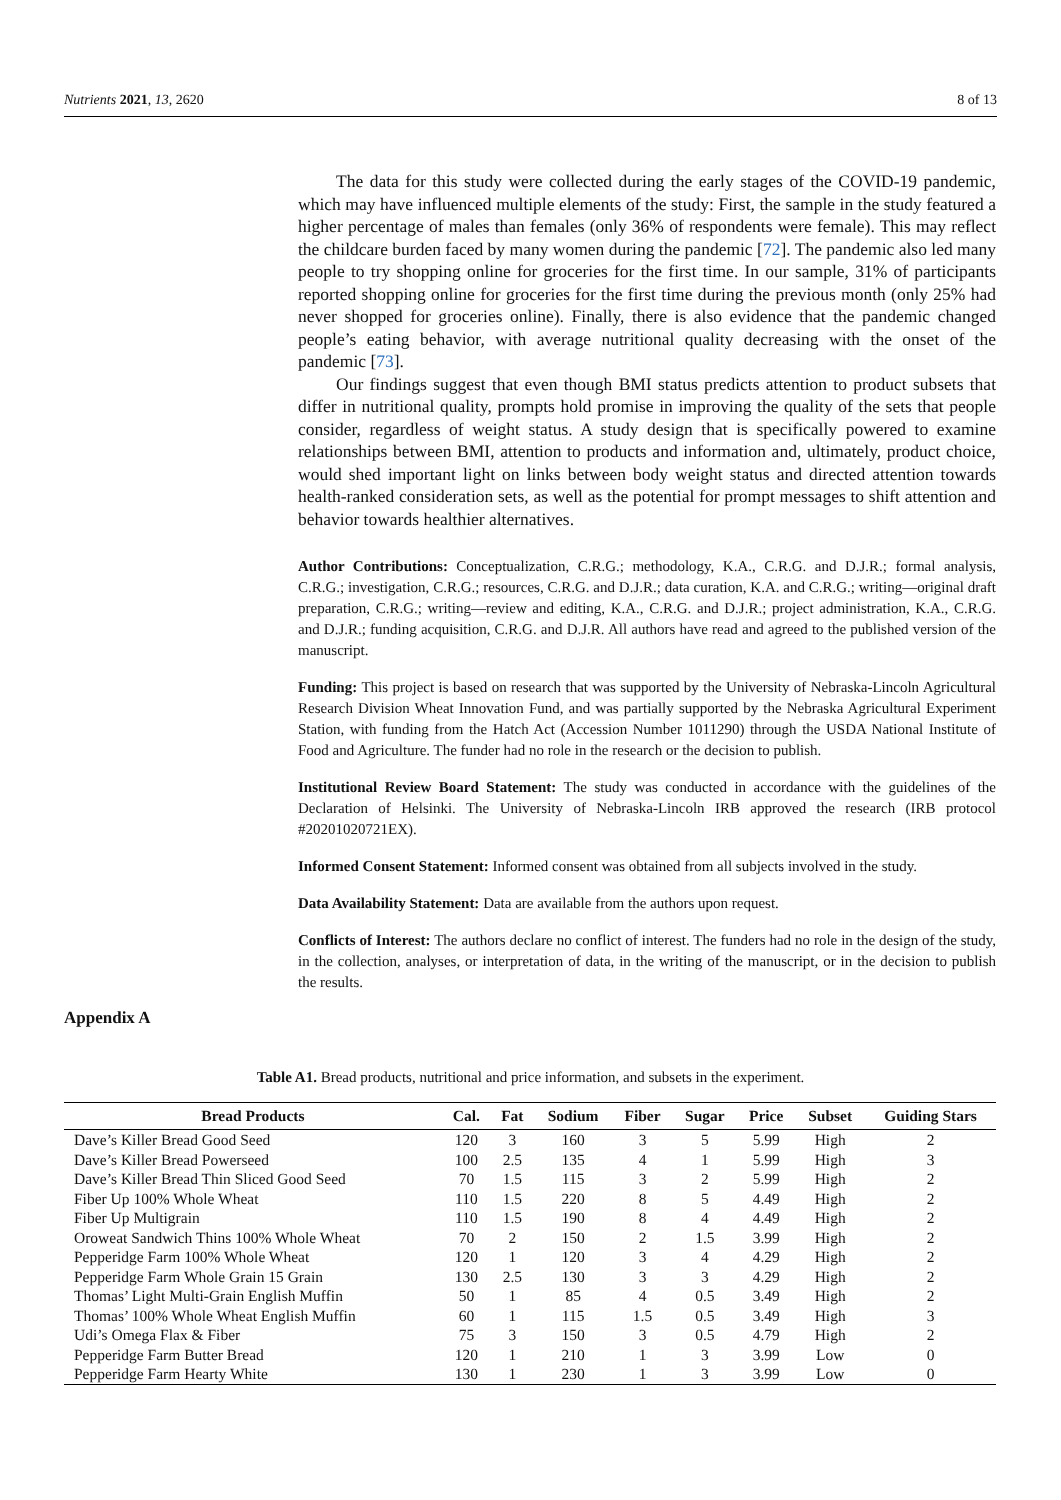Nutrients 2021, 13, 2620 8 of 13
The data for this study were collected during the early stages of the COVID-19 pandemic, which may have influenced multiple elements of the study: First, the sample in the study featured a higher percentage of males than females (only 36% of respondents were female). This may reflect the childcare burden faced by many women during the pandemic [72]. The pandemic also led many people to try shopping online for groceries for the first time. In our sample, 31% of participants reported shopping online for groceries for the first time during the previous month (only 25% had never shopped for groceries online). Finally, there is also evidence that the pandemic changed people’s eating behavior, with average nutritional quality decreasing with the onset of the pandemic [73].
Our findings suggest that even though BMI status predicts attention to product subsets that differ in nutritional quality, prompts hold promise in improving the quality of the sets that people consider, regardless of weight status. A study design that is specifically powered to examine relationships between BMI, attention to products and information and, ultimately, product choice, would shed important light on links between body weight status and directed attention towards health-ranked consideration sets, as well as the potential for prompt messages to shift attention and behavior towards healthier alternatives.
Author Contributions: Conceptualization, C.R.G.; methodology, K.A., C.R.G. and D.J.R.; formal analysis, C.R.G.; investigation, C.R.G.; resources, C.R.G. and D.J.R.; data curation, K.A. and C.R.G.; writing—original draft preparation, C.R.G.; writing—review and editing, K.A., C.R.G. and D.J.R.; project administration, K.A., C.R.G. and D.J.R.; funding acquisition, C.R.G. and D.J.R. All authors have read and agreed to the published version of the manuscript.
Funding: This project is based on research that was supported by the University of Nebraska-Lincoln Agricultural Research Division Wheat Innovation Fund, and was partially supported by the Nebraska Agricultural Experiment Station, with funding from the Hatch Act (Accession Number 1011290) through the USDA National Institute of Food and Agriculture. The funder had no role in the research or the decision to publish.
Institutional Review Board Statement: The study was conducted in accordance with the guidelines of the Declaration of Helsinki. The University of Nebraska-Lincoln IRB approved the research (IRB protocol #20201020721EX).
Informed Consent Statement: Informed consent was obtained from all subjects involved in the study.
Data Availability Statement: Data are available from the authors upon request.
Conflicts of Interest: The authors declare no conflict of interest. The funders had no role in the design of the study, in the collection, analyses, or interpretation of data, in the writing of the manuscript, or in the decision to publish the results.
Appendix A
Table A1. Bread products, nutritional and price information, and subsets in the experiment.
| Bread Products | Cal. | Fat | Sodium | Fiber | Sugar | Price | Subset | Guiding Stars |
| --- | --- | --- | --- | --- | --- | --- | --- | --- |
| Dave’s Killer Bread Good Seed | 120 | 3 | 160 | 3 | 5 | 5.99 | High | 2 |
| Dave’s Killer Bread Powerseed | 100 | 2.5 | 135 | 4 | 1 | 5.99 | High | 3 |
| Dave’s Killer Bread Thin Sliced Good Seed | 70 | 1.5 | 115 | 3 | 2 | 5.99 | High | 2 |
| Fiber Up 100% Whole Wheat | 110 | 1.5 | 220 | 8 | 5 | 4.49 | High | 2 |
| Fiber Up Multigrain | 110 | 1.5 | 190 | 8 | 4 | 4.49 | High | 2 |
| Oroweat Sandwich Thins 100% Whole Wheat | 70 | 2 | 150 | 2 | 1.5 | 3.99 | High | 2 |
| Pepperidge Farm 100% Whole Wheat | 120 | 1 | 120 | 3 | 4 | 4.29 | High | 2 |
| Pepperidge Farm Whole Grain 15 Grain | 130 | 2.5 | 130 | 3 | 3 | 4.29 | High | 2 |
| Thomas’ Light Multi-Grain English Muffin | 50 | 1 | 85 | 4 | 0.5 | 3.49 | High | 2 |
| Thomas’ 100% Whole Wheat English Muffin | 60 | 1 | 115 | 1.5 | 0.5 | 3.49 | High | 3 |
| Udi’s Omega Flax & Fiber | 75 | 3 | 150 | 3 | 0.5 | 4.79 | High | 2 |
| Pepperidge Farm Butter Bread | 120 | 1 | 210 | 1 | 3 | 3.99 | Low | 0 |
| Pepperidge Farm Hearty White | 130 | 1 | 230 | 1 | 3 | 3.99 | Low | 0 |